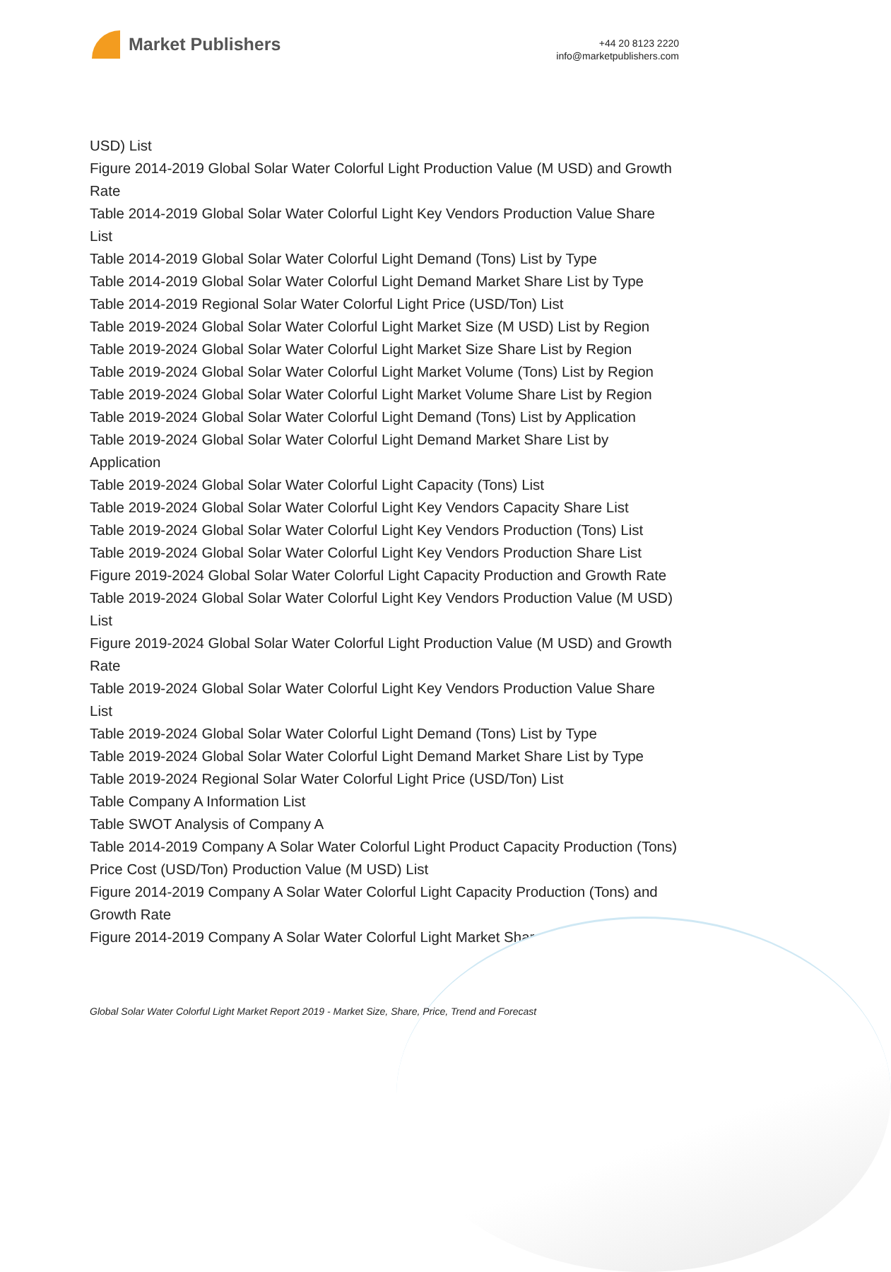Market Publishers
+44 20 8123 2220
info@marketpublishers.com
USD) List
Figure 2014-2019 Global Solar Water Colorful Light Production Value (M USD) and Growth Rate
Table 2014-2019 Global Solar Water Colorful Light Key Vendors Production Value Share List
Table 2014-2019 Global Solar Water Colorful Light Demand (Tons) List by Type
Table 2014-2019 Global Solar Water Colorful Light Demand Market Share List by Type
Table 2014-2019 Regional Solar Water Colorful Light Price (USD/Ton) List
Table 2019-2024 Global Solar Water Colorful Light Market Size (M USD) List by Region
Table 2019-2024 Global Solar Water Colorful Light Market Size Share List by Region
Table 2019-2024 Global Solar Water Colorful Light Market Volume (Tons) List by Region
Table 2019-2024 Global Solar Water Colorful Light Market Volume Share List by Region
Table 2019-2024 Global Solar Water Colorful Light Demand (Tons) List by Application
Table 2019-2024 Global Solar Water Colorful Light Demand Market Share List by Application
Table 2019-2024 Global Solar Water Colorful Light Capacity (Tons) List
Table 2019-2024 Global Solar Water Colorful Light Key Vendors Capacity Share List
Table 2019-2024 Global Solar Water Colorful Light Key Vendors Production (Tons) List
Table 2019-2024 Global Solar Water Colorful Light Key Vendors Production Share List
Figure 2019-2024 Global Solar Water Colorful Light Capacity Production and Growth Rate
Table 2019-2024 Global Solar Water Colorful Light Key Vendors Production Value (M USD) List
Figure 2019-2024 Global Solar Water Colorful Light Production Value (M USD) and Growth Rate
Table 2019-2024 Global Solar Water Colorful Light Key Vendors Production Value Share List
Table 2019-2024 Global Solar Water Colorful Light Demand (Tons) List by Type
Table 2019-2024 Global Solar Water Colorful Light Demand Market Share List by Type
Table 2019-2024 Regional Solar Water Colorful Light Price (USD/Ton) List
Table Company A Information List
Table SWOT Analysis of Company A
Table 2014-2019 Company A Solar Water Colorful Light Product Capacity Production (Tons) Price Cost (USD/Ton) Production Value (M USD) List
Figure 2014-2019 Company A Solar Water Colorful Light Capacity Production (Tons) and Growth Rate
Figure 2014-2019 Company A Solar Water Colorful Light Market Share
Global Solar Water Colorful Light Market Report 2019 - Market Size, Share, Price, Trend and Forecast